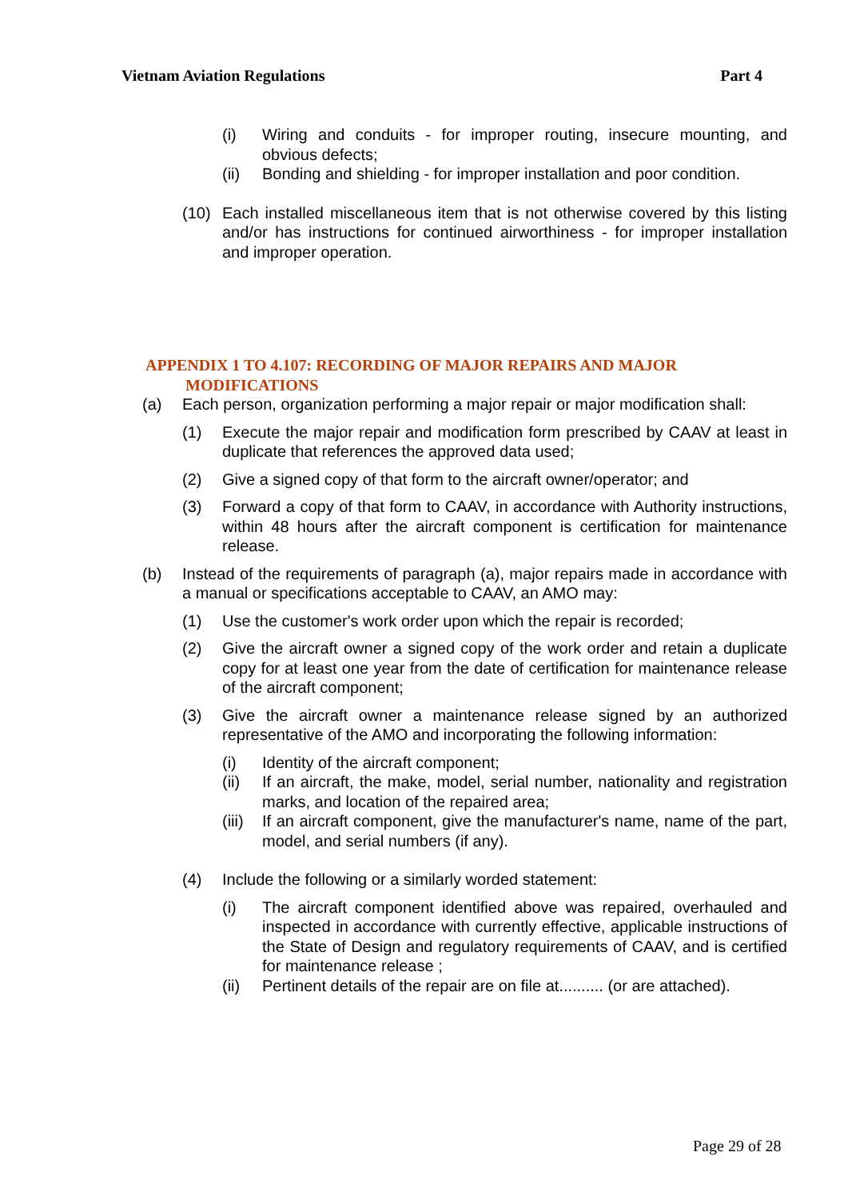Vietnam Aviation Regulations Part 4
(i) Wiring and conduits - for improper routing, insecure mounting, and obvious defects;
(ii) Bonding and shielding - for improper installation and poor condition.
(10) Each installed miscellaneous item that is not otherwise covered by this listing and/or has instructions for continued airworthiness - for improper installation and improper operation.
APPENDIX 1 TO 4.107: RECORDING OF MAJOR REPAIRS AND MAJOR
MODIFICATIONS
(a) Each person, organization performing a major repair or major modification shall:
(1) Execute the major repair and modification form prescribed by CAAV at least in duplicate that references the approved data used;
(2) Give a signed copy of that form to the aircraft owner/operator; and
(3) Forward a copy of that form to CAAV, in accordance with Authority instructions, within 48 hours after the aircraft component is certification for maintenance release.
(b) Instead of the requirements of paragraph (a), major repairs made in accordance with a manual or specifications acceptable to CAAV, an AMO may:
(1) Use the customer's work order upon which the repair is recorded;
(2) Give the aircraft owner a signed copy of the work order and retain a duplicate copy for at least one year from the date of certification for maintenance release of the aircraft component;
(3) Give the aircraft owner a maintenance release signed by an authorized representative of the AMO and incorporating the following information:
(i) Identity of the aircraft component;
(ii) If an aircraft, the make, model, serial number, nationality and registration marks, and location of the repaired area;
(iii) If an aircraft component, give the manufacturer's name, name of the part, model, and serial numbers (if any).
(4) Include the following or a similarly worded statement:
(i) The aircraft component identified above was repaired, overhauled and inspected in accordance with currently effective, applicable instructions of the State of Design and regulatory requirements of CAAV, and is certified for maintenance release ;
(ii) Pertinent details of the repair are on file at.......... (or are attached).
Page 29 of 28